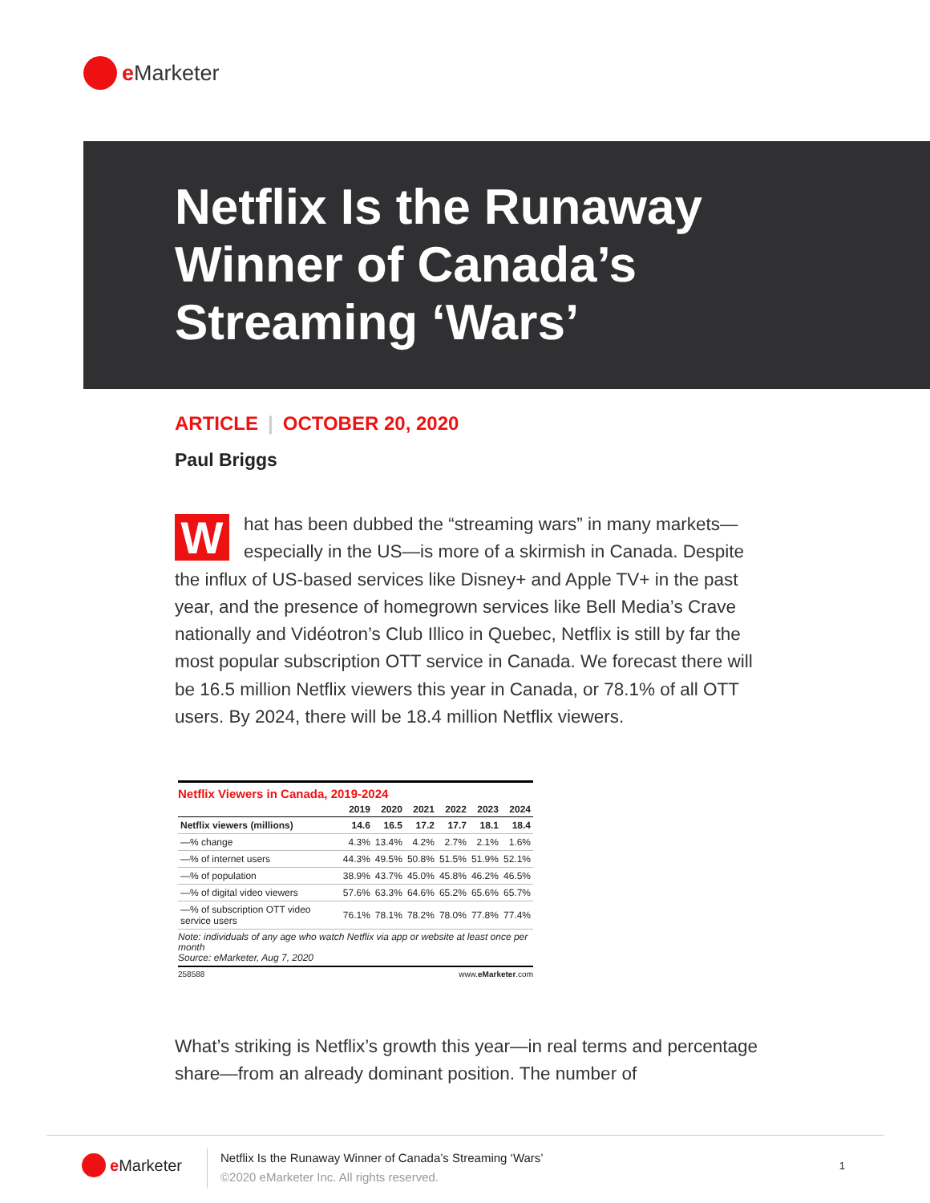e Marketer
Netflix Is the Runaway
Winner of Canada’s
Streaming ‘Wars’
ARTICLE | OCTOBER 20, 2020
Paul Briggs
What has been dubbed the “streaming wars” in many markets—especially in the US—is more of a skirmish in Canada. Despite the influx of US-based services like Disney+ and Apple TV+ in the past year, and the presence of homegrown services like Bell Media’s Crave nationally and Vidéotron’s Club Illico in Quebec, Netflix is still by far the most popular subscription OTT service in Canada. We forecast there will be 16.5 million Netflix viewers this year in Canada, or 78.1% of all OTT users. By 2024, there will be 18.4 million Netflix viewers.
Netflix Viewers in Canada, 2019-2024
| | 2019 | 2020 | 2021 | 2022 | 2023 | 2024 |
| --- | --- | --- | --- | --- | --- | --- |
| Netflix viewers (millions) | 14.6 | 16.5 | 17.2 | 17.7 | 18.1 | 18.4 |
| —% change | 4.3% | 13.4% | 4.2% | 2.7% | 2.1% | 1.6% |
| —% of internet users | 44.3% | 49.5% | 50.8% | 51.5% | 51.9% | 52.1% |
| —% of population | 38.9% | 43.7% | 45.0% | 45.8% | 46.2% | 46.5% |
| —% of digital video viewers | 57.6% | 63.3% | 64.6% | 65.2% | 65.6% | 65.7% |
| —% of subscription OTT video service users | 76.1% | 78.1% | 78.2% | 78.0% | 77.8% | 77.4% |
Note: individuals of any age who watch Netflix via app or website at least once per month
Source: eMarketer, Aug 7, 2020
258588 www.eMarketer.com
What’s striking is Netflix’s growth this year—in real terms and percentage share—from an already dominant position. The number of
e Marketer
Netflix Is the Runaway Winner of Canada’s Streaming ‘Wars’
©2020 eMarketer Inc. All rights reserved.
1